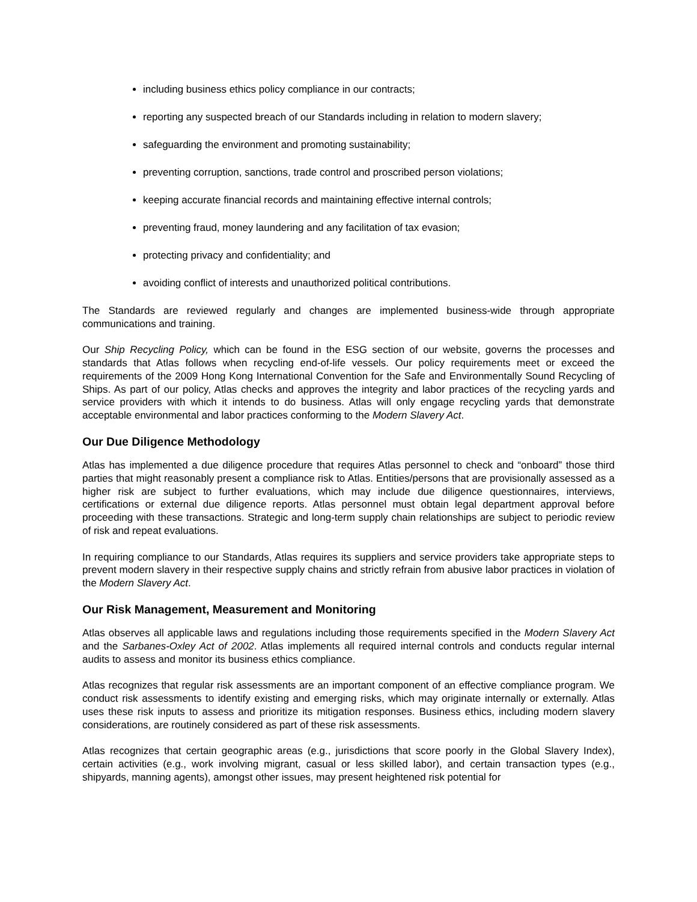including business ethics policy compliance in our contracts;
reporting any suspected breach of our Standards including in relation to modern slavery;
safeguarding the environment and promoting sustainability;
preventing corruption, sanctions, trade control and proscribed person violations;
keeping accurate financial records and maintaining effective internal controls;
preventing fraud, money laundering and any facilitation of tax evasion;
protecting privacy and confidentiality; and
avoiding conflict of interests and unauthorized political contributions.
The Standards are reviewed regularly and changes are implemented business-wide through appropriate communications and training.
Our Ship Recycling Policy, which can be found in the ESG section of our website, governs the processes and standards that Atlas follows when recycling end-of-life vessels. Our policy requirements meet or exceed the requirements of the 2009 Hong Kong International Convention for the Safe and Environmentally Sound Recycling of Ships. As part of our policy, Atlas checks and approves the integrity and labor practices of the recycling yards and service providers with which it intends to do business. Atlas will only engage recycling yards that demonstrate acceptable environmental and labor practices conforming to the Modern Slavery Act.
Our Due Diligence Methodology
Atlas has implemented a due diligence procedure that requires Atlas personnel to check and “onboard” those third parties that might reasonably present a compliance risk to Atlas. Entities/persons that are provisionally assessed as a higher risk are subject to further evaluations, which may include due diligence questionnaires, interviews, certifications or external due diligence reports. Atlas personnel must obtain legal department approval before proceeding with these transactions. Strategic and long-term supply chain relationships are subject to periodic review of risk and repeat evaluations.
In requiring compliance to our Standards, Atlas requires its suppliers and service providers take appropriate steps to prevent modern slavery in their respective supply chains and strictly refrain from abusive labor practices in violation of the Modern Slavery Act.
Our Risk Management, Measurement and Monitoring
Atlas observes all applicable laws and regulations including those requirements specified in the Modern Slavery Act and the Sarbanes-Oxley Act of 2002. Atlas implements all required internal controls and conducts regular internal audits to assess and monitor its business ethics compliance.
Atlas recognizes that regular risk assessments are an important component of an effective compliance program. We conduct risk assessments to identify existing and emerging risks, which may originate internally or externally. Atlas uses these risk inputs to assess and prioritize its mitigation responses. Business ethics, including modern slavery considerations, are routinely considered as part of these risk assessments.
Atlas recognizes that certain geographic areas (e.g., jurisdictions that score poorly in the Global Slavery Index), certain activities (e.g., work involving migrant, casual or less skilled labor), and certain transaction types (e.g., shipyards, manning agents), amongst other issues, may present heightened risk potential for